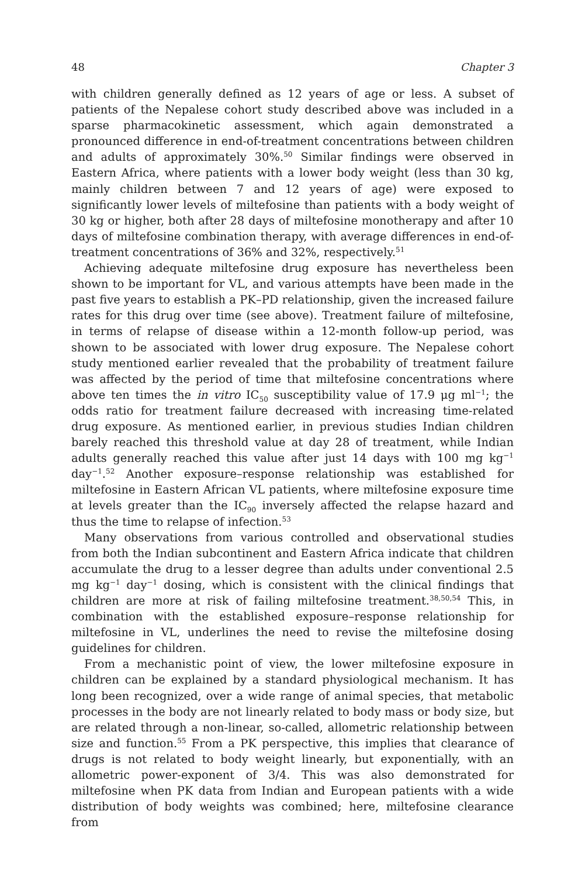48 Chapter 3
with children generally defined as 12 years of age or less. A subset of patients of the Nepalese cohort study described above was included in a sparse pharmacokinetic assessment, which again demonstrated a pronounced difference in end-of-treatment concentrations between children and adults of approximately 30%.<sup>50</sup> Similar findings were observed in Eastern Africa, where patients with a lower body weight (less than 30 kg, mainly children between 7 and 12 years of age) were exposed to significantly lower levels of miltefosine than patients with a body weight of 30 kg or higher, both after 28 days of miltefosine monotherapy and after 10 days of miltefosine combination therapy, with average differences in end-of-treatment concentrations of 36% and 32%, respectively.<sup>51</sup>
Achieving adequate miltefosine drug exposure has nevertheless been shown to be important for VL, and various attempts have been made in the past five years to establish a PK–PD relationship, given the increased failure rates for this drug over time (see above). Treatment failure of miltefosine, in terms of relapse of disease within a 12-month follow-up period, was shown to be associated with lower drug exposure. The Nepalese cohort study mentioned earlier revealed that the probability of treatment failure was affected by the period of time that miltefosine concentrations where above ten times the in vitro IC<sub>50</sub> susceptibility value of 17.9 μg ml<sup>−1</sup>; the odds ratio for treatment failure decreased with increasing time-related drug exposure. As mentioned earlier, in previous studies Indian children barely reached this threshold value at day 28 of treatment, while Indian adults generally reached this value after just 14 days with 100 mg kg<sup>−1</sup> day<sup>−1</sup>.<sup>52</sup> Another exposure–response relationship was established for miltefosine in Eastern African VL patients, where miltefosine exposure time at levels greater than the IC<sub>90</sub> inversely affected the relapse hazard and thus the time to relapse of infection.<sup>53</sup>
Many observations from various controlled and observational studies from both the Indian subcontinent and Eastern Africa indicate that children accumulate the drug to a lesser degree than adults under conventional 2.5 mg kg<sup>−1</sup> day<sup>−1</sup> dosing, which is consistent with the clinical findings that children are more at risk of failing miltefosine treatment.<sup>38,50,54</sup> This, in combination with the established exposure–response relationship for miltefosine in VL, underlines the need to revise the miltefosine dosing guidelines for children.
From a mechanistic point of view, the lower miltefosine exposure in children can be explained by a standard physiological mechanism. It has long been recognized, over a wide range of animal species, that metabolic processes in the body are not linearly related to body mass or body size, but are related through a non-linear, so-called, allometric relationship between size and function.<sup>55</sup> From a PK perspective, this implies that clearance of drugs is not related to body weight linearly, but exponentially, with an allometric power-exponent of 3/4. This was also demonstrated for miltefosine when PK data from Indian and European patients with a wide distribution of body weights was combined; here, miltefosine clearance from